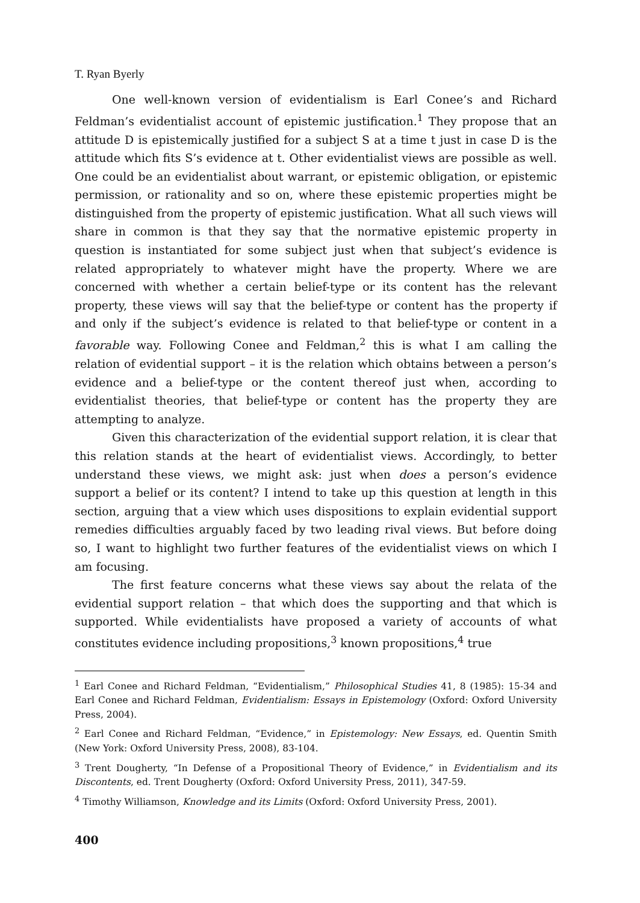T. Ryan Byerly
One well-known version of evidentialism is Earl Conee’s and Richard Feldman’s evidentialist account of epistemic justification.<sup>1</sup> They propose that an attitude D is epistemically justified for a subject S at a time t just in case D is the attitude which fits S’s evidence at t. Other evidentialist views are possible as well. One could be an evidentialist about warrant, or epistemic obligation, or epistemic permission, or rationality and so on, where these epistemic properties might be distinguished from the property of epistemic justification. What all such views will share in common is that they say that the normative epistemic property in question is instantiated for some subject just when that subject’s evidence is related appropriately to whatever might have the property. Where we are concerned with whether a certain belief-type or its content has the relevant property, these views will say that the belief-type or content has the property if and only if the subject’s evidence is related to that belief-type or content in a favorable way. Following Conee and Feldman,<sup>2</sup> this is what I am calling the relation of evidential support – it is the relation which obtains between a person’s evidence and a belief-type or the content thereof just when, according to evidentialist theories, that belief-type or content has the property they are attempting to analyze.
Given this characterization of the evidential support relation, it is clear that this relation stands at the heart of evidentialist views. Accordingly, to better understand these views, we might ask: just when does a person’s evidence support a belief or its content? I intend to take up this question at length in this section, arguing that a view which uses dispositions to explain evidential support remedies difficulties arguably faced by two leading rival views. But before doing so, I want to highlight two further features of the evidentialist views on which I am focusing.
The first feature concerns what these views say about the relata of the evidential support relation – that which does the supporting and that which is supported. While evidentialists have proposed a variety of accounts of what constitutes evidence including propositions,<sup>3</sup> known propositions,<sup>4</sup> true
<sup>1</sup> Earl Conee and Richard Feldman, “Evidentialism,” Philosophical Studies 41, 8 (1985): 15-34 and Earl Conee and Richard Feldman, Evidentialism: Essays in Epistemology (Oxford: Oxford University Press, 2004).
<sup>2</sup> Earl Conee and Richard Feldman, “Evidence,” in Epistemology: New Essays, ed. Quentin Smith (New York: Oxford University Press, 2008), 83-104.
<sup>3</sup> Trent Dougherty, “In Defense of a Propositional Theory of Evidence,” in Evidentialism and its Discontents, ed. Trent Dougherty (Oxford: Oxford University Press, 2011), 347-59.
<sup>4</sup> Timothy Williamson, Knowledge and its Limits (Oxford: Oxford University Press, 2001).
400